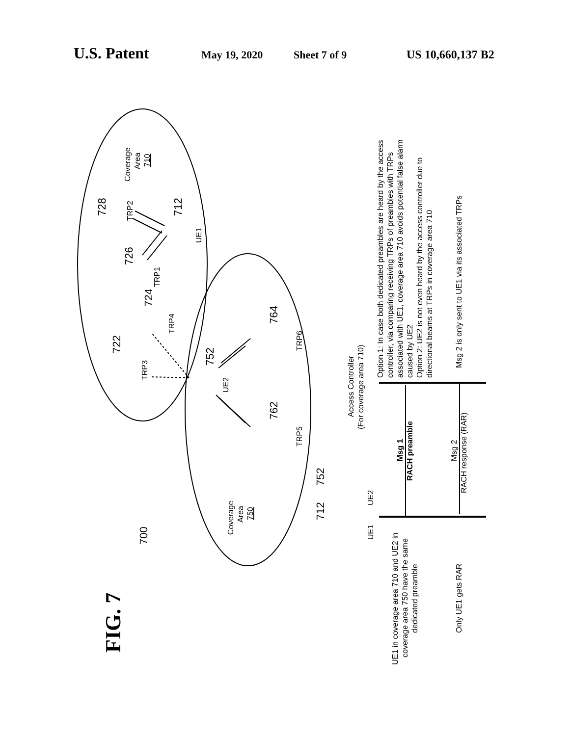U.S. Patent
May 19, 2020 Sheet 7 of 9 US 10,660,137 B2
Coverage
Area
710
Coverage
Area
750
TRP2
728
TRP1
726
TRP4
724
TRP3
722
UE1
712
UE2
752
TRP6
764
TRP5
762
700
FIG. 7
UE1
712
UE2
752
Access Controller
(For coverage area 710)
Msg 1
RACH preamble
Msg 2
RACH response (RAR)
UE1 in coverage area 710 and UE2 in
coverage area 750 have the same
dedicated preamble
Only UE1 gets RAR
Option 1: In case both dedicated preambles are heard by the access
controller, via comparing receiving TRPs of preambles with TRPs
associated with UE1, coverage area 710 avoids potential false alarm
caused by UE2
Option 2: UE2 is not even heard by the access controller due to
directional beams at TRPs in coverage area 710
Msg 2 is only sent to UE1 via its associated TRPs